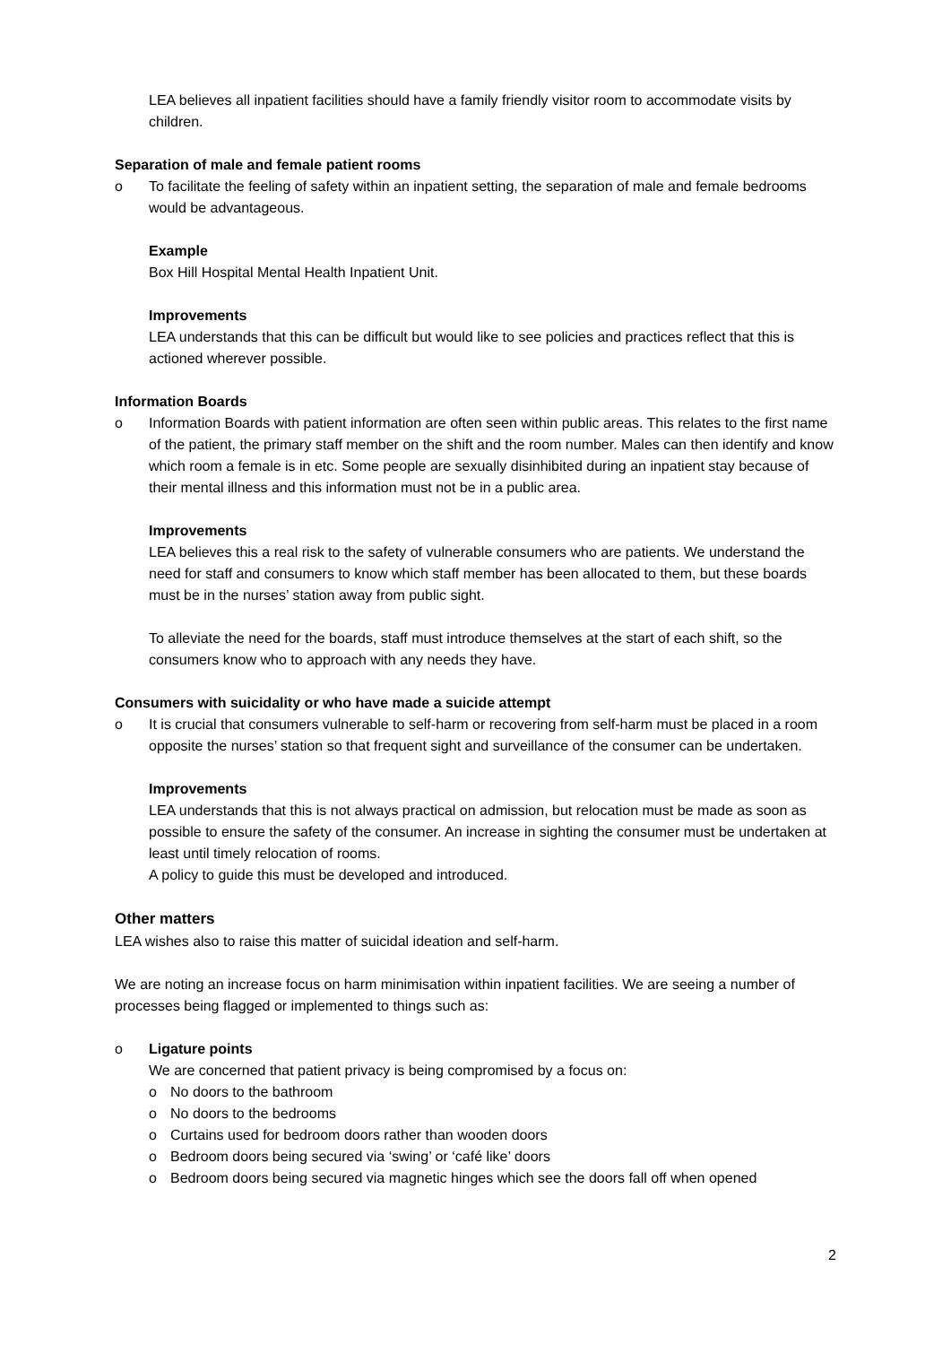LEA believes all inpatient facilities should have a family friendly visitor room to accommodate visits by children.
Separation of male and female patient rooms
o To facilitate the feeling of safety within an inpatient setting, the separation of male and female bedrooms would be advantageous.
Example
Box Hill Hospital Mental Health Inpatient Unit.
Improvements
LEA understands that this can be difficult but would like to see policies and practices reflect that this is actioned wherever possible.
Information Boards
o Information Boards with patient information are often seen within public areas. This relates to the first name of the patient, the primary staff member on the shift and the room number. Males can then identify and know which room a female is in etc. Some people are sexually disinhibited during an inpatient stay because of their mental illness and this information must not be in a public area.
Improvements
LEA believes this a real risk to the safety of vulnerable consumers who are patients. We understand the need for staff and consumers to know which staff member has been allocated to them, but these boards must be in the nurses’ station away from public sight.
To alleviate the need for the boards, staff must introduce themselves at the start of each shift, so the consumers know who to approach with any needs they have.
Consumers with suicidality or who have made a suicide attempt
o It is crucial that consumers vulnerable to self-harm or recovering from self-harm must be placed in a room opposite the nurses’ station so that frequent sight and surveillance of the consumer can be undertaken.
Improvements
LEA understands that this is not always practical on admission, but relocation must be made as soon as possible to ensure the safety of the consumer. An increase in sighting the consumer must be undertaken at least until timely relocation of rooms.
A policy to guide this must be developed and introduced.
Other matters
LEA wishes also to raise this matter of suicidal ideation and self-harm.
We are noting an increase focus on harm minimisation within inpatient facilities. We are seeing a number of processes being flagged or implemented to things such as:
o Ligature points
We are concerned that patient privacy is being compromised by a focus on:
o No doors to the bathroom
o No doors to the bedrooms
o Curtains used for bedroom doors rather than wooden doors
o Bedroom doors being secured via ‘swing’ or ‘café like’ doors
o Bedroom doors being secured via magnetic hinges which see the doors fall off when opened
2